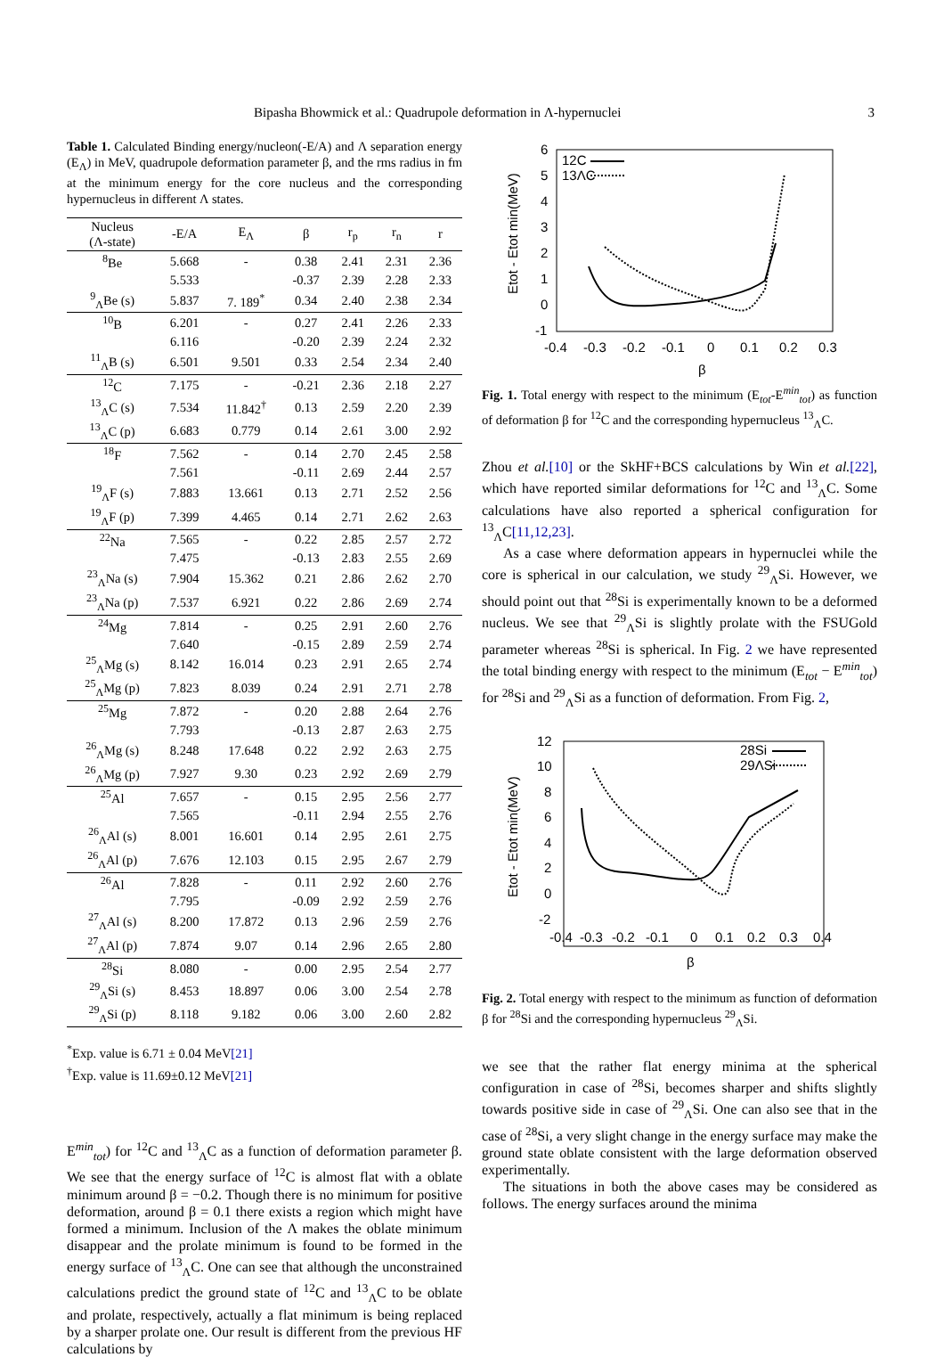Bipasha Bhowmick et al.: Quadrupole deformation in Λ-hypernuclei 3
Table 1. Calculated Binding energy/nucleon(-E/A) and Λ separation energy (E<sub>Λ</sub>) in MeV, quadrupole deformation parameter β, and the rms radius in fm at the minimum energy for the core nucleus and the corresponding hypernucleus in different Λ states.
| Nucleus (Λ-state) | -E/A | E<sub>Λ</sub> | β | r<sub>p</sub> | r<sub>n</sub> | r |
| --- | --- | --- | --- | --- | --- | --- |
| <sup>8</sup>Be | 5.668 | - | 0.38 | 2.41 | 2.31 | 2.36 |
| | 5.533 | | -0.37 | 2.39 | 2.28 | 2.33 |
| <sup>9</sup> <sub>Λ</sub>Be (s) | 5.837 | 7. 189<sup>*</sup> | 0.34 | 2.40 | 2.38 | 2.34 |
| <sup>10</sup>B | 6.201 | - | 0.27 | 2.41 | 2.26 | 2.33 |
| | 6.116 | | -0.20 | 2.39 | 2.24 | 2.32 |
| <sup>11</sup> <sub>Λ</sub>B (s) | 6.501 | 9.501 | 0.33 | 2.54 | 2.34 | 2.40 |
| <sup>12</sup>C | 7.175 | - | -0.21 | 2.36 | 2.18 | 2.27 |
| <sup>13</sup> <sub>Λ</sub>C (s) | 7.534 | 11.842<sup>†</sup> | 0.13 | 2.59 | 2.20 | 2.39 |
| <sup>13</sup> <sub>Λ</sub>C (p) | 6.683 | 0.779 | 0.14 | 2.61 | 3.00 | 2.92 |
| <sup>18</sup>F | 7.562 | - | 0.14 | 2.70 | 2.45 | 2.58 |
| | 7.561 | | -0.11 | 2.69 | 2.44 | 2.57 |
| <sup>19</sup> <sub>Λ</sub>F (s) | 7.883 | 13.661 | 0.13 | 2.71 | 2.52 | 2.56 |
| <sup>19</sup> <sub>Λ</sub>F (p) | 7.399 | 4.465 | 0.14 | 2.71 | 2.62 | 2.63 |
| <sup>22</sup>Na | 7.565 | - | 0.22 | 2.85 | 2.57 | 2.72 |
| | 7.475 | | -0.13 | 2.83 | 2.55 | 2.69 |
| <sup>23</sup> <sub>Λ</sub>Na (s) | 7.904 | 15.362 | 0.21 | 2.86 | 2.62 | 2.70 |
| <sup>23</sup> <sub>Λ</sub>Na (p) | 7.537 | 6.921 | 0.22 | 2.86 | 2.69 | 2.74 |
| <sup>24</sup>Mg | 7.814 | - | 0.25 | 2.91 | 2.60 | 2.76 |
| | 7.640 | | -0.15 | 2.89 | 2.59 | 2.74 |
| <sup>25</sup> <sub>Λ</sub>Mg (s) | 8.142 | 16.014 | 0.23 | 2.91 | 2.65 | 2.74 |
| <sup>25</sup> <sub>Λ</sub>Mg (p) | 7.823 | 8.039 | 0.24 | 2.91 | 2.71 | 2.78 |
| <sup>25</sup>Mg | 7.872 | - | 0.20 | 2.88 | 2.64 | 2.76 |
| | 7.793 | | -0.13 | 2.87 | 2.63 | 2.75 |
| <sup>26</sup> <sub>Λ</sub>Mg (s) | 8.248 | 17.648 | 0.22 | 2.92 | 2.63 | 2.75 |
| <sup>26</sup> <sub>Λ</sub>Mg (p) | 7.927 | 9.30 | 0.23 | 2.92 | 2.69 | 2.79 |
| <sup>25</sup>Al | 7.657 | - | 0.15 | 2.95 | 2.56 | 2.77 |
| | 7.565 | | -0.11 | 2.94 | 2.55 | 2.76 |
| <sup>26</sup> <sub>Λ</sub>Al (s) | 8.001 | 16.601 | 0.14 | 2.95 | 2.61 | 2.75 |
| <sup>26</sup> <sub>Λ</sub>Al (p) | 7.676 | 12.103 | 0.15 | 2.95 | 2.67 | 2.79 |
| <sup>26</sup>Al | 7.828 | - | 0.11 | 2.92 | 2.60 | 2.76 |
| | 7.795 | | -0.09 | 2.92 | 2.59 | 2.76 |
| <sup>27</sup> <sub>Λ</sub>Al (s) | 8.200 | 17.872 | 0.13 | 2.96 | 2.59 | 2.76 |
| <sup>27</sup> <sub>Λ</sub>Al (p) | 7.874 | 9.07 | 0.14 | 2.96 | 2.65 | 2.80 |
| <sup>28</sup>Si | 8.080 | - | 0.00 | 2.95 | 2.54 | 2.77 |
| <sup>29</sup> <sub>Λ</sub>Si (s) | 8.453 | 18.897 | 0.06 | 3.00 | 2.54 | 2.78 |
| <sup>29</sup> <sub>Λ</sub>Si (p) | 8.118 | 9.182 | 0.06 | 3.00 | 2.60 | 2.82 |
<sup>*</sup> Exp. value is 6.71 ± 0.04 MeV[21]
<sup>†</sup> Exp. value is 11.69±0.12 MeV[21]
E<sup>min</sup><sub>tot</sub>) for <sup>12</sup>C and <sup>13</sup><sub>Λ</sub>C as a function of deformation parameter β. We see that the energy surface of <sup>12</sup>C is almost flat with a oblate minimum around β = −0.2. Though there is no minimum for positive deformation, around β = 0.1 there exists a region which might have formed a minimum. Inclusion of the Λ makes the oblate minimum disappear and the prolate minimum is found to be formed in the energy surface of <sup>13</sup><sub>Λ</sub>C. One can see that although the unconstrained calculations predict the ground state of <sup>12</sup>C and <sup>13</sup><sub>Λ</sub>C to be oblate and prolate, respectively, actually a flat minimum is being replaced by a sharper prolate one. Our result is different from the previous HF calculations by
6
5
4
3
2
1
0
-1
-0.4
-0.3
-0.2
-0.1
0
0.1
0.2
0.3
β
Etot - Etot min(MeV)
12C
13ΛC
Fig. 1. Total energy with respect to the minimum (E<sub>tot</sub>-E<sup>min</sup><sub>tot</sub>) as function of deformation β for <sup>12</sup>C and the corresponding hypernucleus <sup>13</sup><sub>Λ</sub>C.
Zhou et al.[10] or the SkHF+BCS calculations by Win et al.[22], which have reported similar deformations for <sup>12</sup>C and <sup>13</sup><sub>Λ</sub>C. Some calculations have also reported a spherical configuration for <sup>13</sup><sub>Λ</sub>C[11,12,23].
As a case where deformation appears in hypernuclei while the core is spherical in our calculation, we study <sup>29</sup><sub>Λ</sub>Si. However, we should point out that <sup>28</sup>Si is experimentally known to be a deformed nucleus. We see that <sup>29</sup><sub>Λ</sub>Si is slightly prolate with the FSUGold parameter whereas <sup>28</sup>Si is spherical. In Fig. 2 we have represented the total binding energy with respect to the minimum (E<sub>tot</sub> − E<sup>min</sup><sub>tot</sub>) for <sup>28</sup>Si and <sup>29</sup><sub>Λ</sub>Si as a function of deformation. From Fig. 2,
12
10
8
6
4
2
0
-2
-0.4
-0.3
-0.2
-0.1
0
0.1
0.2
0.3
0.4
β
Etot - Etot min(MeV)
28Si
29ΛSi
Fig. 2. Total energy with respect to the minimum as function of deformation β for <sup>28</sup>Si and the corresponding hypernucleus <sup>29</sup><sub>Λ</sub>Si.
we see that the rather flat energy minima at the spherical configuration in case of <sup>28</sup>Si, becomes sharper and shifts slightly towards positive side in case of <sup>29</sup><sub>Λ</sub>Si. One can also see that in the case of <sup>28</sup>Si, a very slight change in the energy surface may make the ground state oblate consistent with the large deformation observed experimentally.
The situations in both the above cases may be considered as follows. The energy surfaces around the minima